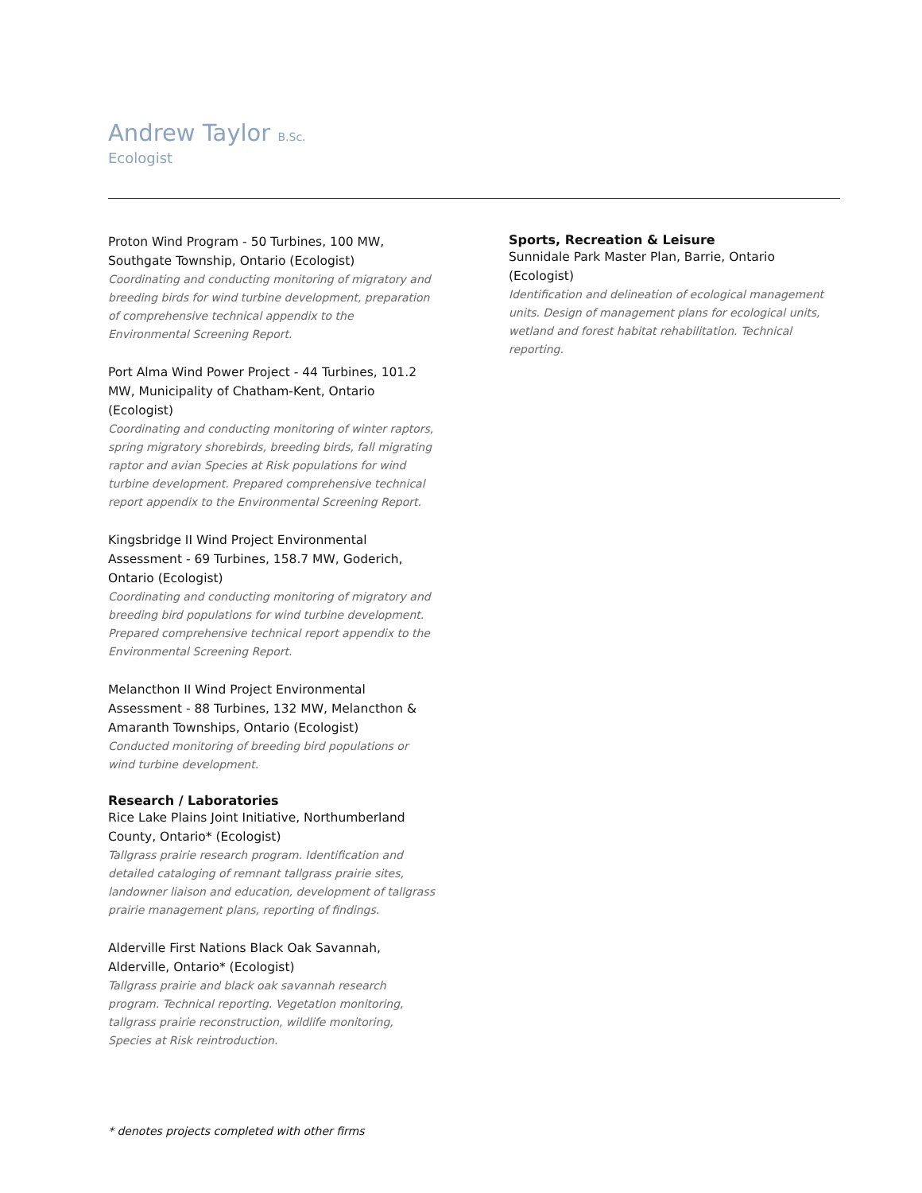Andrew Taylor B.Sc.
Ecologist
Proton Wind Program - 50 Turbines, 100 MW, Southgate Township, Ontario (Ecologist)
Coordinating and conducting monitoring of migratory and breeding birds for wind turbine development, preparation of comprehensive technical appendix to the Environmental Screening Report.
Port Alma Wind Power Project - 44 Turbines, 101.2 MW, Municipality of Chatham-Kent, Ontario (Ecologist)
Coordinating and conducting monitoring of winter raptors, spring migratory shorebirds, breeding birds, fall migrating raptor and avian Species at Risk populations for wind turbine development. Prepared comprehensive technical report appendix to the Environmental Screening Report.
Kingsbridge II Wind Project Environmental Assessment - 69 Turbines, 158.7 MW, Goderich, Ontario (Ecologist)
Coordinating and conducting monitoring of migratory and breeding bird populations for wind turbine development. Prepared comprehensive technical report appendix to the Environmental Screening Report.
Melancthon II Wind Project Environmental Assessment - 88 Turbines, 132 MW, Melancthon & Amaranth Townships, Ontario (Ecologist)
Conducted monitoring of breeding bird populations or wind turbine development.
Research / Laboratories
Rice Lake Plains Joint Initiative, Northumberland County, Ontario* (Ecologist)
Tallgrass prairie research program. Identification and detailed cataloging of remnant tallgrass prairie sites, landowner liaison and education, development of tallgrass prairie management plans, reporting of findings.
Alderville First Nations Black Oak Savannah, Alderville, Ontario* (Ecologist)
Tallgrass prairie and black oak savannah research program. Technical reporting. Vegetation monitoring, tallgrass prairie reconstruction, wildlife monitoring, Species at Risk reintroduction.
Sports, Recreation & Leisure
Sunnidale Park Master Plan, Barrie, Ontario (Ecologist)
Identification and delineation of ecological management units. Design of management plans for ecological units, wetland and forest habitat rehabilitation. Technical reporting.
* denotes projects completed with other firms